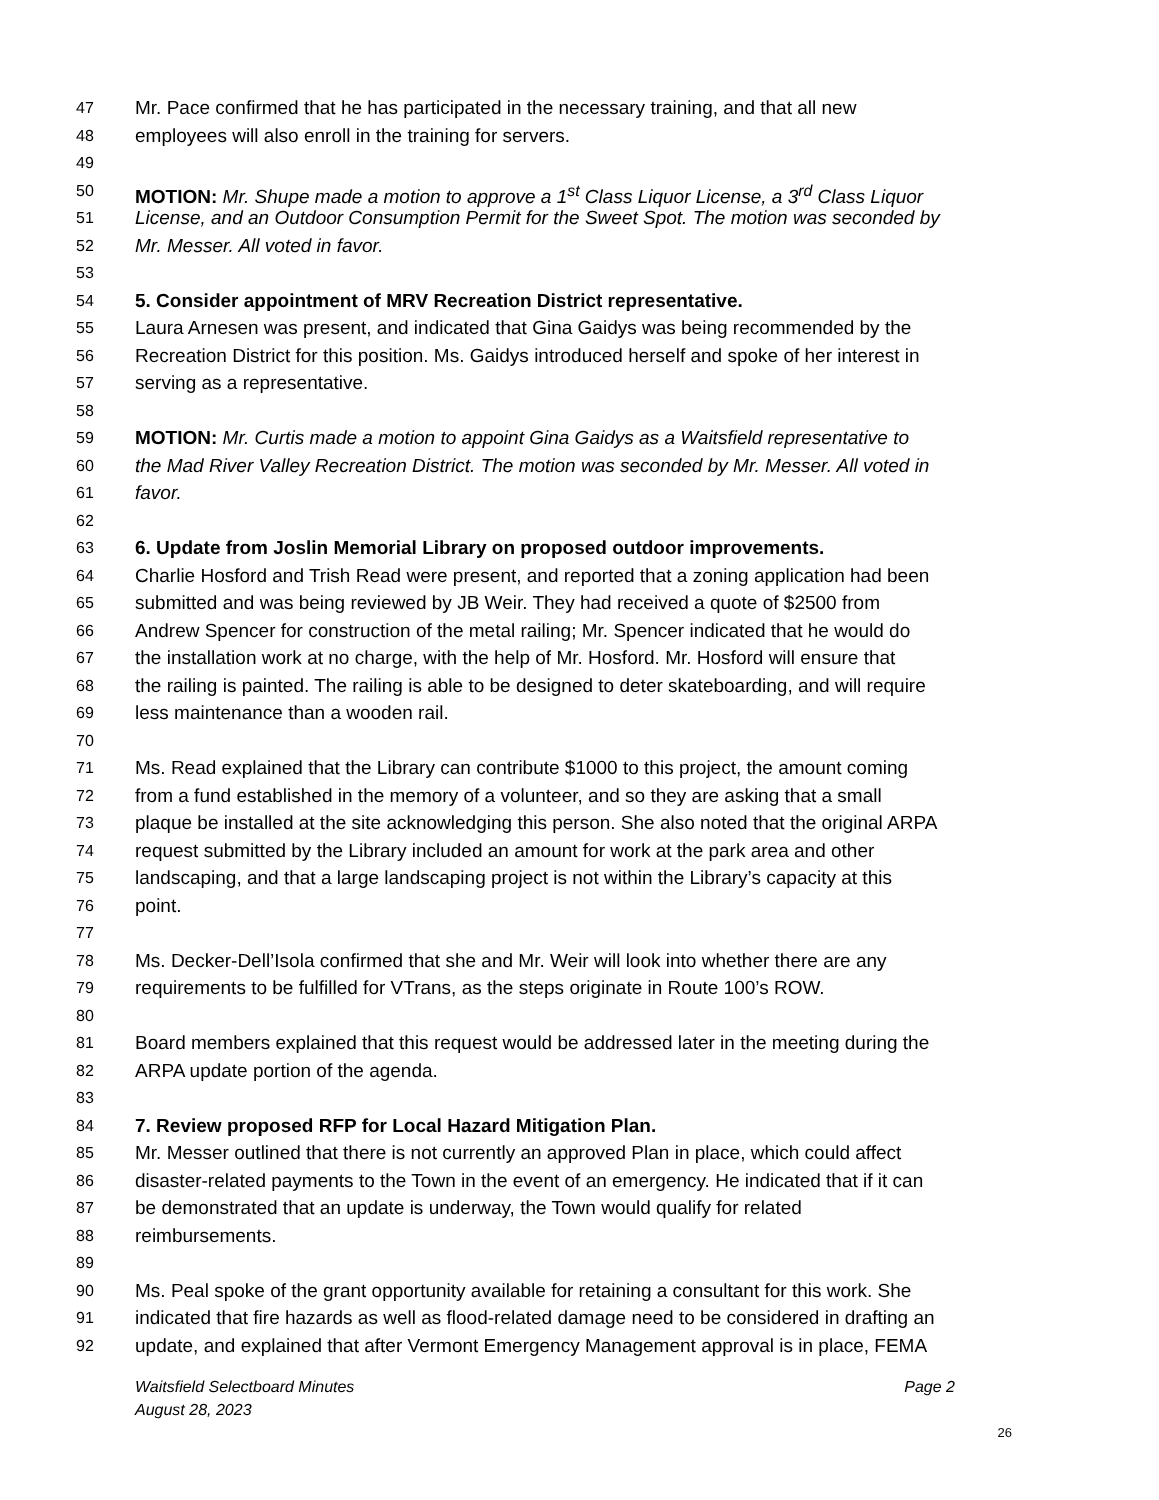47 Mr. Pace confirmed that he has participated in the necessary training, and that all new
48 employees will also enroll in the training for servers.
49
50 MOTION: Mr. Shupe made a motion to approve a 1<sup>st</sup> Class Liquor License, a 3<sup>rd</sup> Class Liquor
51 License, and an Outdoor Consumption Permit for the Sweet Spot. The motion was seconded by
52 Mr. Messer. All voted in favor.
53
54 5. Consider appointment of MRV Recreation District representative.
55 Laura Arnesen was present, and indicated that Gina Gaidys was being recommended by the
56 Recreation District for this position. Ms. Gaidys introduced herself and spoke of her interest in
57 serving as a representative.
58
59 MOTION: Mr. Curtis made a motion to appoint Gina Gaidys as a Waitsfield representative to
60 the Mad River Valley Recreation District. The motion was seconded by Mr. Messer. All voted in
61 favor.
62
63 6. Update from Joslin Memorial Library on proposed outdoor improvements.
64 Charlie Hosford and Trish Read were present, and reported that a zoning application had been
65 submitted and was being reviewed by JB Weir. They had received a quote of $2500 from
66 Andrew Spencer for construction of the metal railing; Mr. Spencer indicated that he would do
67 the installation work at no charge, with the help of Mr. Hosford. Mr. Hosford will ensure that
68 the railing is painted. The railing is able to be designed to deter skateboarding, and will require
69 less maintenance than a wooden rail.
70
71 Ms. Read explained that the Library can contribute $1000 to this project, the amount coming
72 from a fund established in the memory of a volunteer, and so they are asking that a small
73 plaque be installed at the site acknowledging this person. She also noted that the original ARPA
74 request submitted by the Library included an amount for work at the park area and other
75 landscaping, and that a large landscaping project is not within the Library’s capacity at this
76 point.
77
78 Ms. Decker-Dell’Isola confirmed that she and Mr. Weir will look into whether there are any
79 requirements to be fulfilled for VTrans, as the steps originate in Route 100’s ROW.
80
81 Board members explained that this request would be addressed later in the meeting during the
82 ARPA update portion of the agenda.
83
84 7. Review proposed RFP for Local Hazard Mitigation Plan.
85 Mr. Messer outlined that there is not currently an approved Plan in place, which could affect
86 disaster-related payments to the Town in the event of an emergency. He indicated that if it can
87 be demonstrated that an update is underway, the Town would qualify for related
88 reimbursements.
89
90 Ms. Peal spoke of the grant opportunity available for retaining a consultant for this work. She
91 indicated that fire hazards as well as flood-related damage need to be considered in drafting an
92 update, and explained that after Vermont Emergency Management approval is in place, FEMA
Waitsfield Selectboard Minutes Page 2
August 28, 2023
26